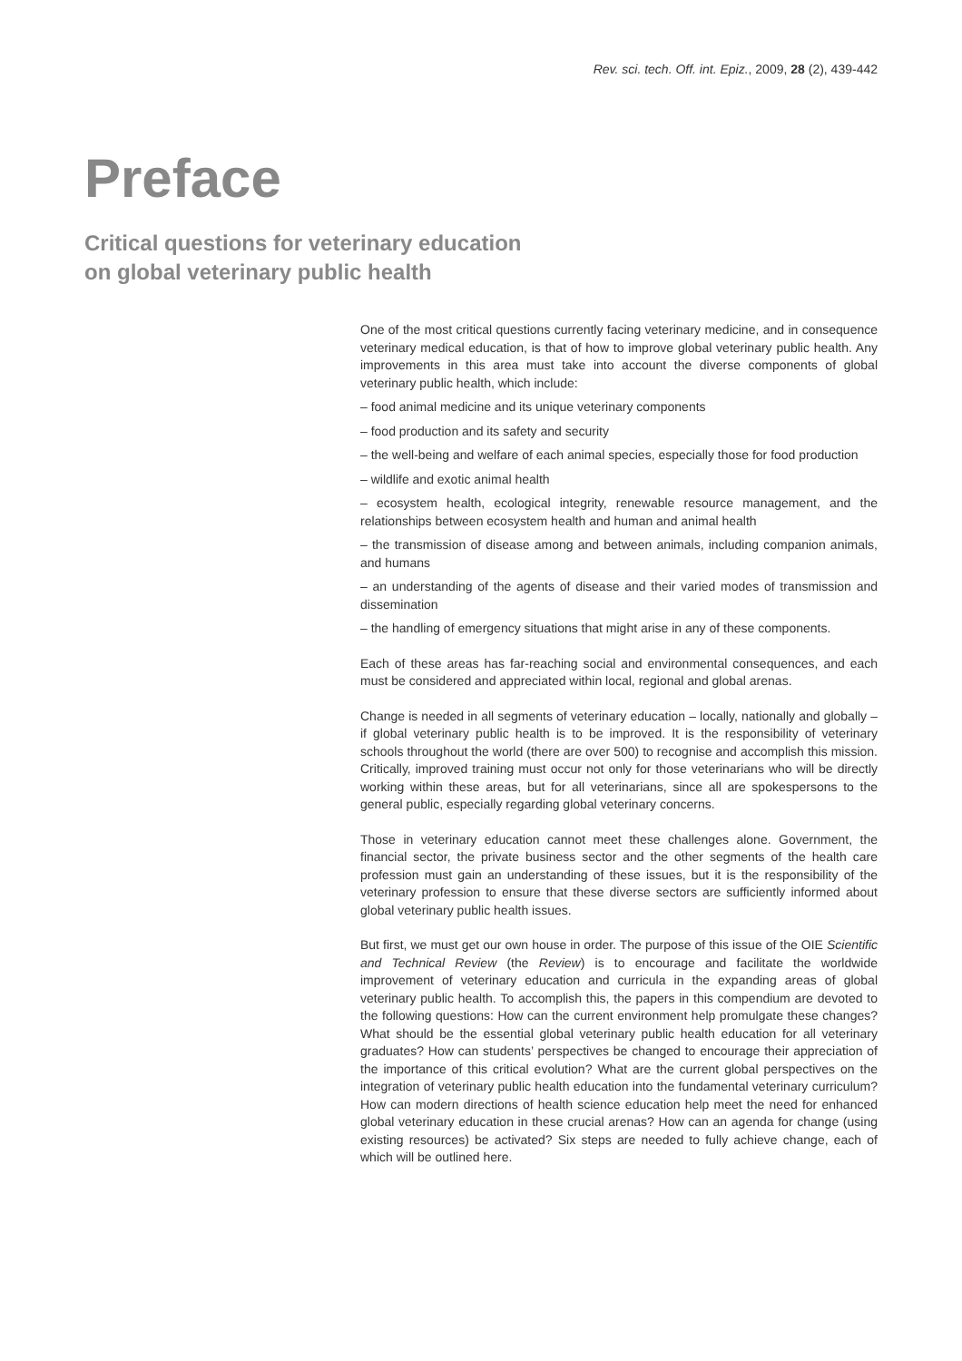Rev. sci. tech. Off. int. Epiz., 2009, 28 (2), 439-442
Preface
Critical questions for veterinary education
on global veterinary public health
One of the most critical questions currently facing veterinary medicine, and in consequence veterinary medical education, is that of how to improve global veterinary public health. Any improvements in this area must take into account the diverse components of global veterinary public health, which include:
– food animal medicine and its unique veterinary components
– food production and its safety and security
– the well-being and welfare of each animal species, especially those for food production
– wildlife and exotic animal health
– ecosystem health, ecological integrity, renewable resource management, and the relationships between ecosystem health and human and animal health
– the transmission of disease among and between animals, including companion animals, and humans
– an understanding of the agents of disease and their varied modes of transmission and dissemination
– the handling of emergency situations that might arise in any of these components.
Each of these areas has far-reaching social and environmental consequences, and each must be considered and appreciated within local, regional and global arenas.
Change is needed in all segments of veterinary education – locally, nationally and globally – if global veterinary public health is to be improved. It is the responsibility of veterinary schools throughout the world (there are over 500) to recognise and accomplish this mission. Critically, improved training must occur not only for those veterinarians who will be directly working within these areas, but for all veterinarians, since all are spokespersons to the general public, especially regarding global veterinary concerns.
Those in veterinary education cannot meet these challenges alone. Government, the financial sector, the private business sector and the other segments of the health care profession must gain an understanding of these issues, but it is the responsibility of the veterinary profession to ensure that these diverse sectors are sufficiently informed about global veterinary public health issues.
But first, we must get our own house in order. The purpose of this issue of the OIE Scientific and Technical Review (the Review) is to encourage and facilitate the worldwide improvement of veterinary education and curricula in the expanding areas of global veterinary public health. To accomplish this, the papers in this compendium are devoted to the following questions: How can the current environment help promulgate these changes? What should be the essential global veterinary public health education for all veterinary graduates? How can students’ perspectives be changed to encourage their appreciation of the importance of this critical evolution? What are the current global perspectives on the integration of veterinary public health education into the fundamental veterinary curriculum? How can modern directions of health science education help meet the need for enhanced global veterinary education in these crucial arenas? How can an agenda for change (using existing resources) be activated? Six steps are needed to fully achieve change, each of which will be outlined here.